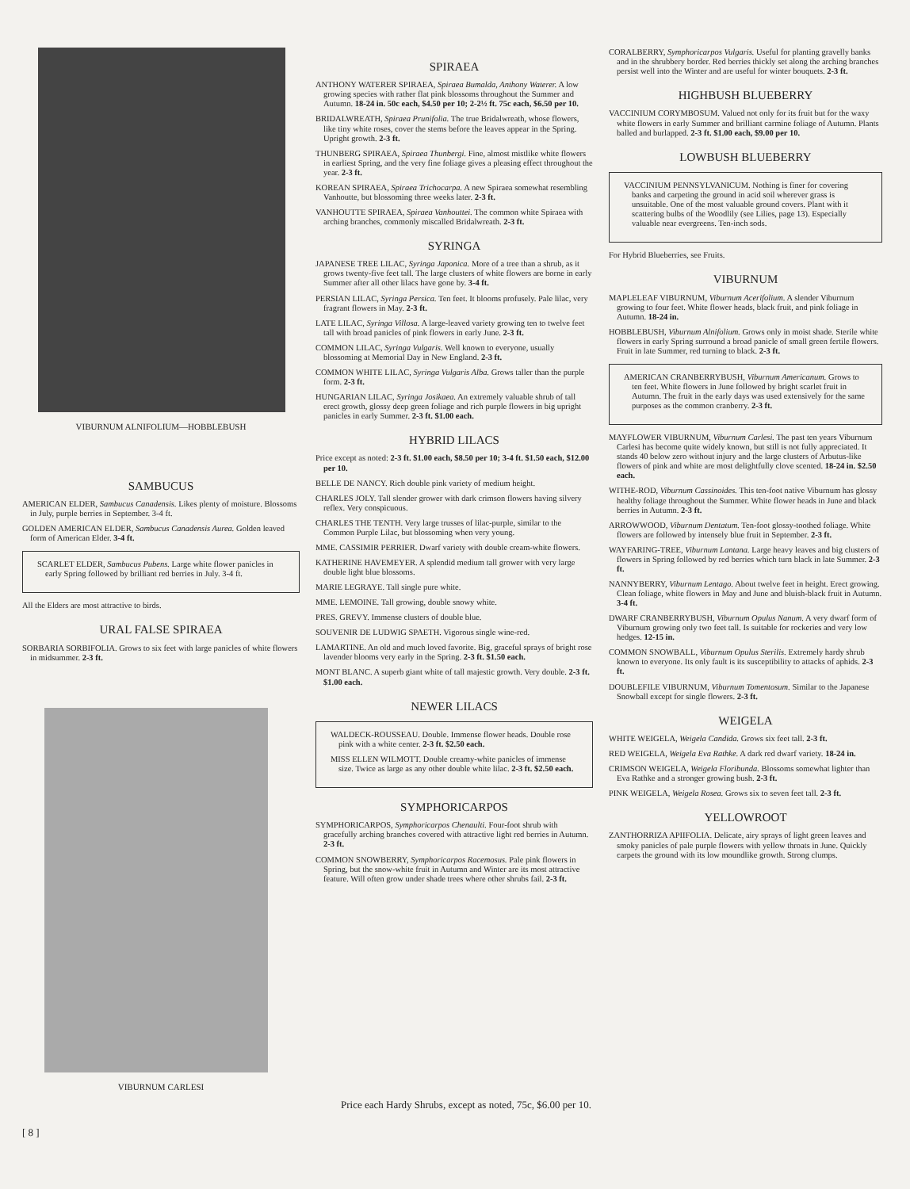VIBURNUM ALNIFOLIUM—HOBBLEBUSH
SAMBUCUS
AMERICAN ELDER, Sambucus Canadensis. Likes plenty of moisture. Blossoms in July, purple berries in September. 3-4 ft.
GOLDEN AMERICAN ELDER, Sambucus Canadensis Aurea. Golden leaved form of American Elder. 3-4 ft.
SCARLET ELDER, Sambucus Pubens. Large white flower panicles in early Spring followed by brilliant red berries in July. 3-4 ft.
All the Elders are most attractive to birds.
URAL FALSE SPIRAEA
SORBARIA SORBIFOLIA. Grows to six feet with large panicles of white flowers in midsummer. 2-3 ft.
VIBURNUM CARLESI
SPIRAEA
ANTHONY WATERER SPIRAEA, Spiraea Bumalda, Anthony Waterer. A low growing species with rather flat pink blossoms throughout the Summer and Autumn. 18-24 in. 50c each, $4.50 per 10; 2-2½ ft. 75c each, $6.50 per 10.
BRIDALWREATH, Spiraea Prunifolia. The true Bridalwreath, whose flowers, like tiny white roses, cover the stems before the leaves appear in the Spring. Upright growth. 2-3 ft.
THUNBERG SPIRAEA, Spiraea Thunbergi. Fine, almost mistlike white flowers in earliest Spring, and the very fine foliage gives a pleasing effect throughout the year. 2-3 ft.
KOREAN SPIRAEA, Spiraea Trichocarpa. A new Spiraea somewhat resembling Vanhoutte, but blossoming three weeks later. 2-3 ft.
VANHOUTTE SPIRAEA, Spiraea Vanhouttei. The common white Spiraea with arching branches, commonly miscalled Bridalwreath. 2-3 ft.
SYRINGA
JAPANESE TREE LILAC, Syringa Japonica. More of a tree than a shrub, as it grows twenty-five feet tall. The large clusters of white flowers are borne in early Summer after all other lilacs have gone by. 3-4 ft.
PERSIAN LILAC, Syringa Persica. Ten feet. It blooms profusely. Pale lilac, very fragrant flowers in May. 2-3 ft.
LATE LILAC, Syringa Villosa. A large-leaved variety growing ten to twelve feet tall with broad panicles of pink flowers in early June. 2-3 ft.
COMMON LILAC, Syringa Vulgaris. Well known to everyone, usually blossoming at Memorial Day in New England. 2-3 ft.
COMMON WHITE LILAC, Syringa Vulgaris Alba. Grows taller than the purple form. 2-3 ft.
HUNGARIAN LILAC, Syringa Josikaea. An extremely valuable shrub of tall erect growth, glossy deep green foliage and rich purple flowers in big upright panicles in early Summer. 2-3 ft. $1.00 each.
HYBRID LILACS
Price except as noted: 2-3 ft. $1.00 each, $8.50 per 10; 3-4 ft. $1.50 each, $12.00 per 10.
BELLE DE NANCY. Rich double pink variety of medium height.
CHARLES JOLY. Tall slender grower with dark crimson flowers having silvery reflex. Very conspicuous.
CHARLES THE TENTH. Very large trusses of lilac-purple, similar to the Common Purple Lilac, but blossoming when very young.
MME. CASSIMIR PERRIER. Dwarf variety with double cream-white flowers.
KATHERINE HAVEMEYER. A splendid medium tall grower with very large double light blue blossoms.
MARIE LEGRAYE. Tall single pure white.
MME. LEMOINE. Tall growing, double snowy white.
PRES. GREVY. Immense clusters of double blue.
SOUVENIR DE LUDWIG SPAETH. Vigorous single wine-red.
LAMARTINE. An old and much loved favorite. Big, graceful sprays of bright rose lavender blooms very early in the Spring. 2-3 ft. $1.50 each.
MONT BLANC. A superb giant white of tall majestic growth. Very double. 2-3 ft. $1.00 each.
NEWER LILACS
WALDECK-ROUSSEAU. Double. Immense flower heads. Double rose pink with a white center. 2-3 ft. $2.50 each.
MISS ELLEN WILMOTT. Double creamy-white panicles of immense size. Twice as large as any other double white lilac. 2-3 ft. $2.50 each.
SYMPHORICARPOS
SYMPHORICARPOS, Symphoricarpos Chenaulti. Four-foot shrub with gracefully arching branches covered with attractive light red berries in Autumn. 2-3 ft.
COMMON SNOWBERRY, Symphoricarpos Racemosus. Pale pink flowers in Spring, but the snow-white fruit in Autumn and Winter are its most attractive feature. Will often grow under shade trees where other shrubs fail. 2-3 ft.
CORALBERRY, Symphoricarpos Vulgaris. Useful for planting gravelly banks and in the shrubbery border. Red berries thickly set along the arching branches persist well into the Winter and are useful for winter bouquets. 2-3 ft.
HIGHBUSH BLUEBERRY
VACCINIUM CORYMBOSUM. Valued not only for its fruit but for the waxy white flowers in early Summer and brilliant carmine foliage of Autumn. Plants balled and burlapped. 2-3 ft. $1.00 each, $9.00 per 10.
LOWBUSH BLUEBERRY
VACCINIUM PENNSYLVANICUM. Nothing is finer for covering banks and carpeting the ground in acid soil wherever grass is unsuitable. One of the most valuable ground covers. Plant with it scattering bulbs of the Woodlily (see Lilies, page 13). Especially valuable near evergreens. Ten-inch sods.
For Hybrid Blueberries, see Fruits.
VIBURNUM
MAPLELEAF VIBURNUM, Viburnum Acerifolium. A slender Viburnum growing to four feet. White flower heads, black fruit, and pink foliage in Autumn. 18-24 in.
HOBBLEBUSH, Viburnum Alnifolium. Grows only in moist shade. Sterile white flowers in early Spring surround a broad panicle of small green fertile flowers. Fruit in late Summer, red turning to black. 2-3 ft.
AMERICAN CRANBERRYBUSH, Viburnum Americanum. Grows to ten feet. White flowers in June followed by bright scarlet fruit in Autumn. The fruit in the early days was used extensively for the same purposes as the common cranberry. 2-3 ft.
MAYFLOWER VIBURNUM, Viburnum Carlesi. The past ten years Viburnum Carlesi has become quite widely known, but still is not fully appreciated. It stands 40 below zero without injury and the large clusters of Arbutus-like flowers of pink and white are most delightfully clove scented. 18-24 in. $2.50 each.
WITHE-ROD, Viburnum Cassinoides. This ten-foot native Viburnum has glossy healthy foliage throughout the Summer. White flower heads in June and black berries in Autumn. 2-3 ft.
ARROWWOOD, Viburnum Dentatum. Ten-foot glossy-toothed foliage. White flowers are followed by intensely blue fruit in September. 2-3 ft.
WAYFARING-TREE, Viburnum Lantana. Large heavy leaves and big clusters of flowers in Spring followed by red berries which turn black in late Summer. 2-3 ft.
NANNYBERRY, Viburnum Lentago. About twelve feet in height. Erect growing. Clean foliage, white flowers in May and June and bluish-black fruit in Autumn. 3-4 ft.
DWARF CRANBERRYBUSH, Viburnum Opulus Nanum. A very dwarf form of Viburnum growing only two feet tall. Is suitable for rockeries and very low hedges. 12-15 in.
COMMON SNOWBALL, Viburnum Opulus Sterilis. Extremely hardy shrub known to everyone. Its only fault is its susceptibility to attacks of aphids. 2-3 ft.
DOUBLEFILE VIBURNUM, Viburnum Tomentosum. Similar to the Japanese Snowball except for single flowers. 2-3 ft.
WEIGELA
WHITE WEIGELA, Weigela Candida. Grows six feet tall. 2-3 ft.
RED WEIGELA, Weigela Eva Rathke. A dark red dwarf variety. 18-24 in.
CRIMSON WEIGELA, Weigela Floribunda. Blossoms somewhat lighter than Eva Rathke and a stronger growing bush. 2-3 ft.
PINK WEIGELA, Weigela Rosea. Grows six to seven feet tall. 2-3 ft.
YELLOWROOT
ZANTHORRIZA APIIFOLIA. Delicate, airy sprays of light green leaves and smoky panicles of pale purple flowers with yellow throats in June. Quickly carpets the ground with its low moundlike growth. Strong clumps.
Price each Hardy Shrubs, except as noted, 75c, $6.00 per 10.
[ 8 ]